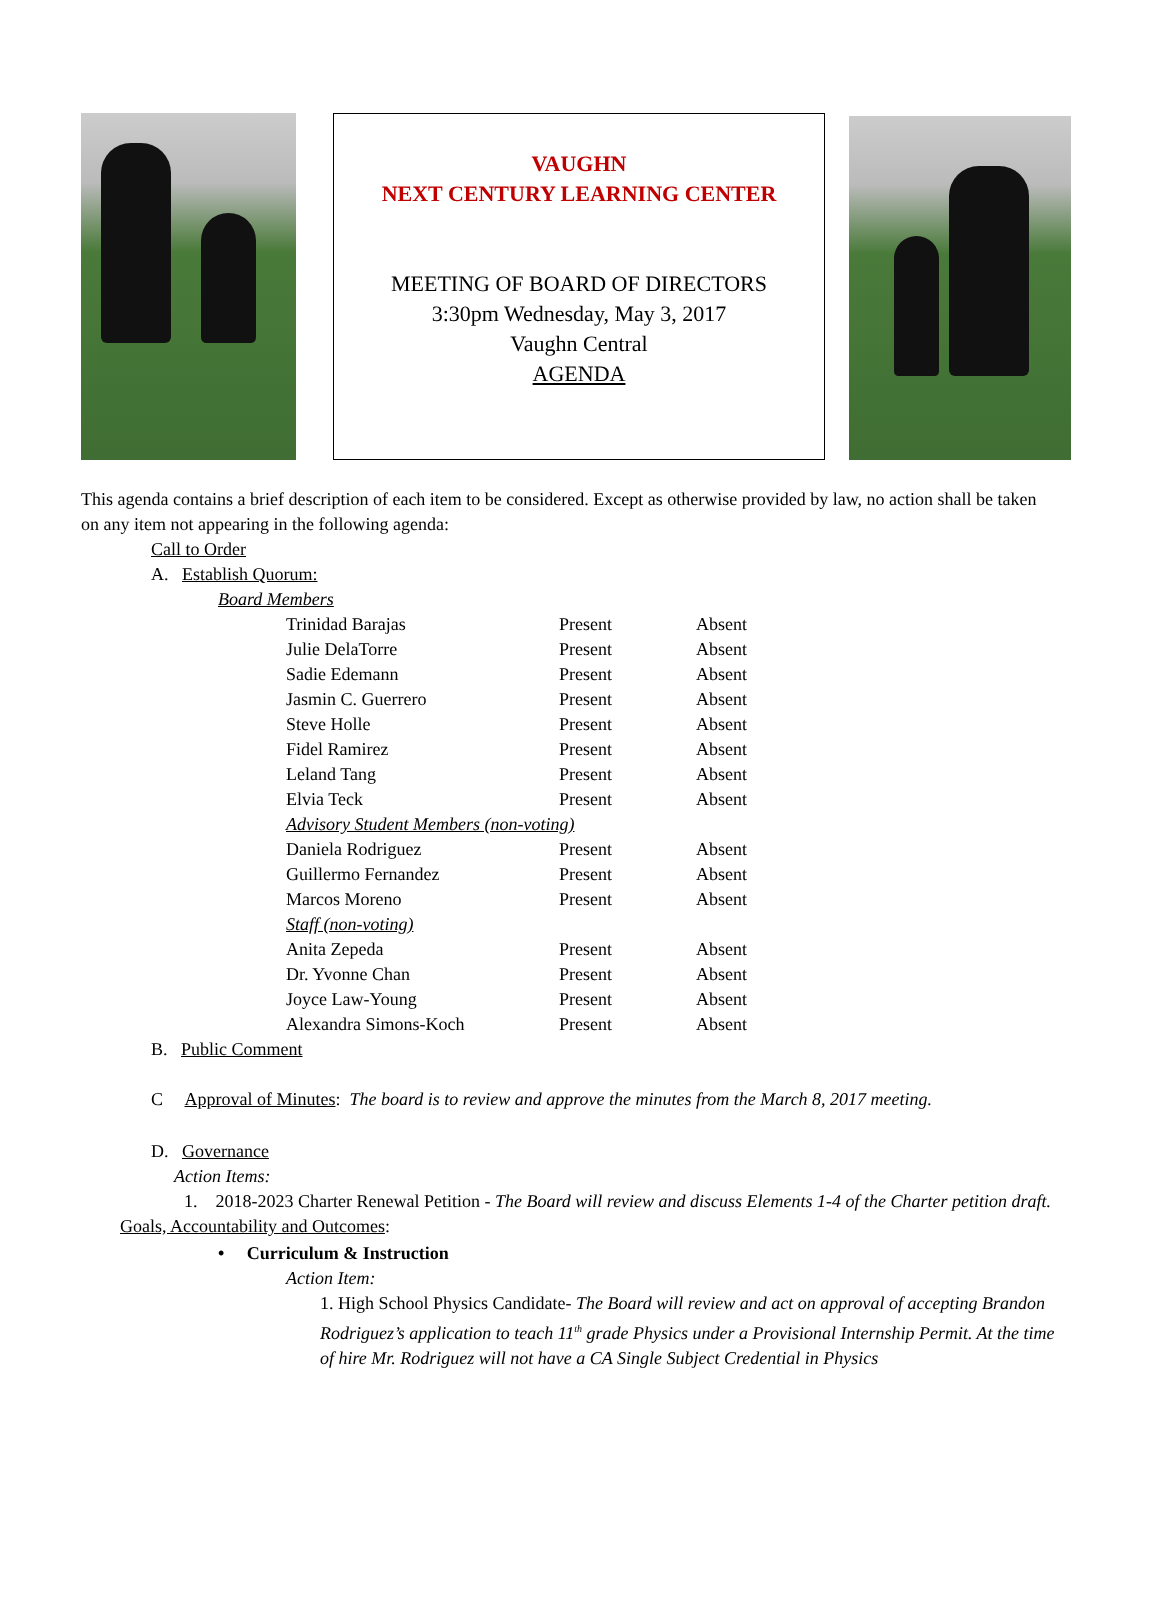VAUGHN
NEXT CENTURY LEARNING CENTER
MEETING OF BOARD OF DIRECTORS
3:30pm Wednesday, May 3, 2017
Vaughn Central
AGENDA
This agenda contains a brief description of each item to be considered. Except as otherwise provided by law, no action shall be taken on any item not appearing in the following agenda:
Call to Order
A. Establish Quorum:
Board Members
| Trinidad Barajas | Present | Absent |
| Julie DelaTorre | Present | Absent |
| Sadie Edemann | Present | Absent |
| Jasmin C. Guerrero | Present | Absent |
| Steve Holle | Present | Absent |
| Fidel Ramirez | Present | Absent |
| Leland Tang | Present | Absent |
| Elvia Teck | Present | Absent |
| Advisory Student Members (non-voting) | | |
| Daniela Rodriguez | Present | Absent |
| Guillermo Fernandez | Present | Absent |
| Marcos Moreno | Present | Absent |
| Staff (non-voting) | | |
| Anita Zepeda | Present | Absent |
| Dr. Yvonne Chan | Present | Absent |
| Joyce Law-Young | Present | Absent |
| Alexandra Simons-Koch | Present | Absent |
B. Public Comment
C Approval of Minutes: The board is to review and approve the minutes from the March 8, 2017 meeting.
D. Governance
Action Items:
1. 2018-2023 Charter Renewal Petition - The Board will review and discuss Elements 1-4 of the Charter petition draft.
Goals, Accountability and Outcomes:
• Curriculum & Instruction
Action Item:
1. High School Physics Candidate- The Board will review and act on approval of accepting Brandon Rodriguez’s application to teach 11<sup>th</sup> grade Physics under a Provisional Internship Permit. At the time of hire Mr. Rodriguez will not have a CA Single Subject Credential in Physics